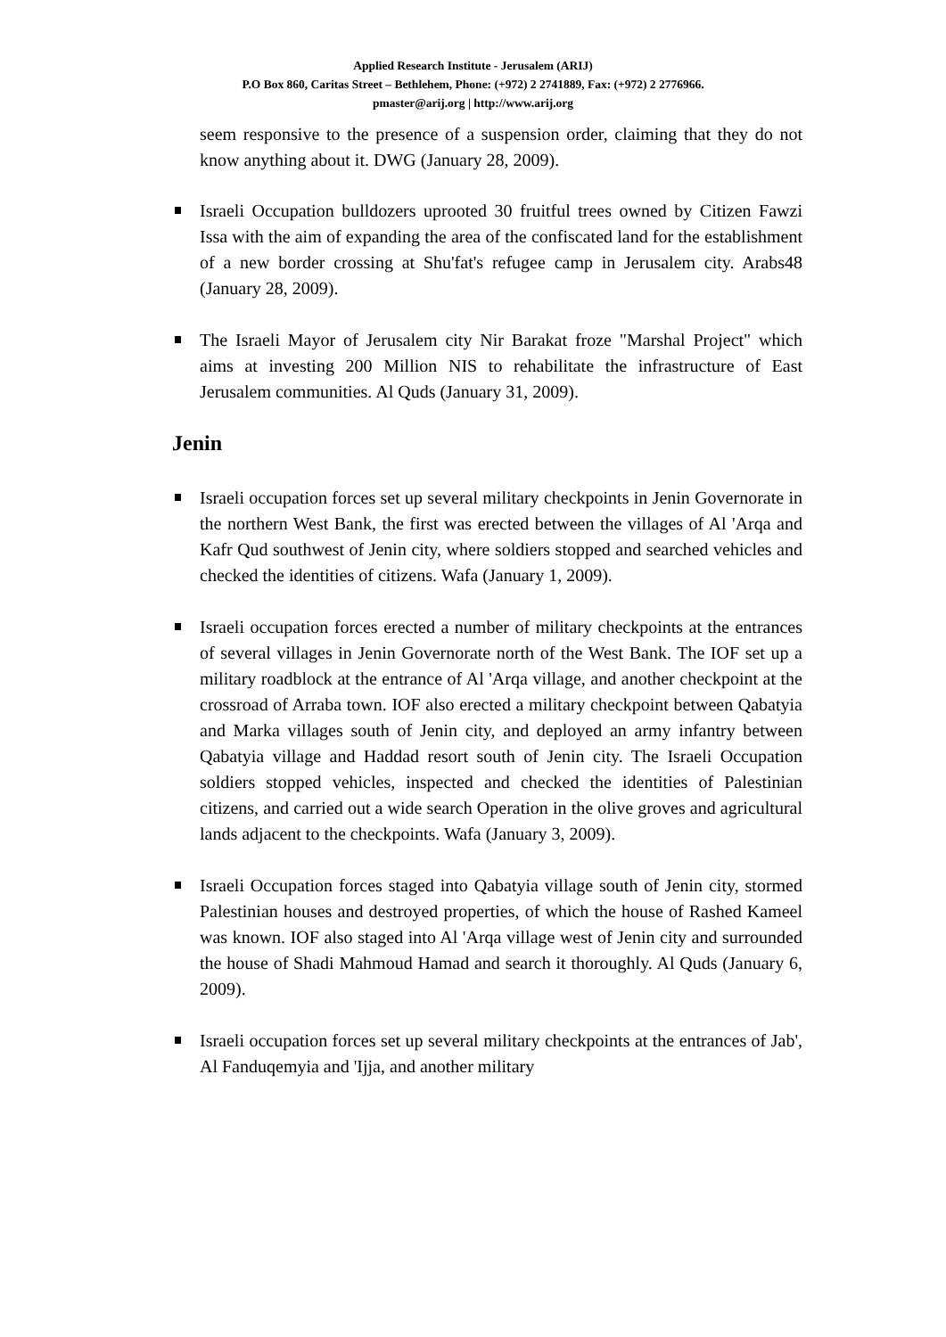Applied Research Institute - Jerusalem (ARIJ)
P.O Box 860, Caritas Street – Bethlehem, Phone: (+972) 2 2741889, Fax: (+972) 2 2776966.
pmaster@arij.org | http://www.arij.org
seem responsive to the presence of a suspension order, claiming that they do not know anything about it. DWG (January 28, 2009).
Israeli Occupation bulldozers uprooted 30 fruitful trees owned by Citizen Fawzi Issa with the aim of expanding the area of the confiscated land for the establishment of a new border crossing at Shu'fat's refugee camp in Jerusalem city. Arabs48 (January 28, 2009).
The Israeli Mayor of Jerusalem city Nir Barakat froze "Marshal Project" which aims at investing 200 Million NIS to rehabilitate the infrastructure of East Jerusalem communities. Al Quds (January 31, 2009).
Jenin
Israeli occupation forces set up several military checkpoints in Jenin Governorate in the northern West Bank, the first was erected between the villages of Al 'Arqa and Kafr Qud southwest of Jenin city, where soldiers stopped and searched vehicles and checked the identities of citizens. Wafa (January 1, 2009).
Israeli occupation forces erected a number of military checkpoints at the entrances of several villages in Jenin Governorate north of the West Bank. The IOF set up a military roadblock at the entrance of Al 'Arqa village, and another checkpoint at the crossroad of Arraba town. IOF also erected a military checkpoint between Qabatyia and Marka villages south of Jenin city, and deployed an army infantry between Qabatyia village and Haddad resort south of Jenin city. The Israeli Occupation soldiers stopped vehicles, inspected and checked the identities of Palestinian citizens, and carried out a wide search Operation in the olive groves and agricultural lands adjacent to the checkpoints. Wafa (January 3, 2009).
Israeli Occupation forces staged into Qabatyia village south of Jenin city, stormed Palestinian houses and destroyed properties, of which the house of Rashed Kameel was known. IOF also staged into Al 'Arqa village west of Jenin city and surrounded the house of Shadi Mahmoud Hamad and search it thoroughly. Al Quds (January 6, 2009).
Israeli occupation forces set up several military checkpoints at the entrances of Jab', Al Fanduqemyia and 'Ijja, and another military